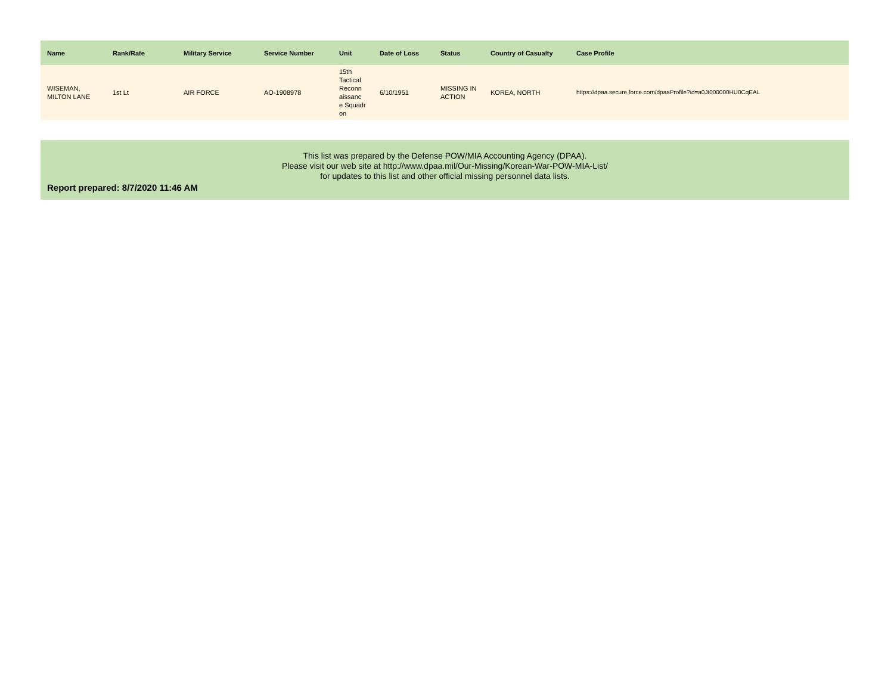| Name | Rank/Rate | Military Service | Service Number | Unit | Date of Loss | Status | Country of Casualty | Case Profile |
| --- | --- | --- | --- | --- | --- | --- | --- | --- |
| WISEMAN, MILTON LANE | 1st Lt | AIR FORCE | AO-1908978 | 15th Tactical Reconn aissanc e Squadr on | 6/10/1951 | MISSING IN ACTION | KOREA, NORTH | https://dpaa.secure.force.com/dpaaProfile?id=a0Jt000000HU0CqEAL |
This list was prepared by the Defense POW/MIA Accounting Agency (DPAA).
Please visit our web site at http://www.dpaa.mil/Our-Missing/Korean-War-POW-MIA-List/
for updates to this list and other official missing personnel data lists.
Report prepared: 8/7/2020 11:46 AM